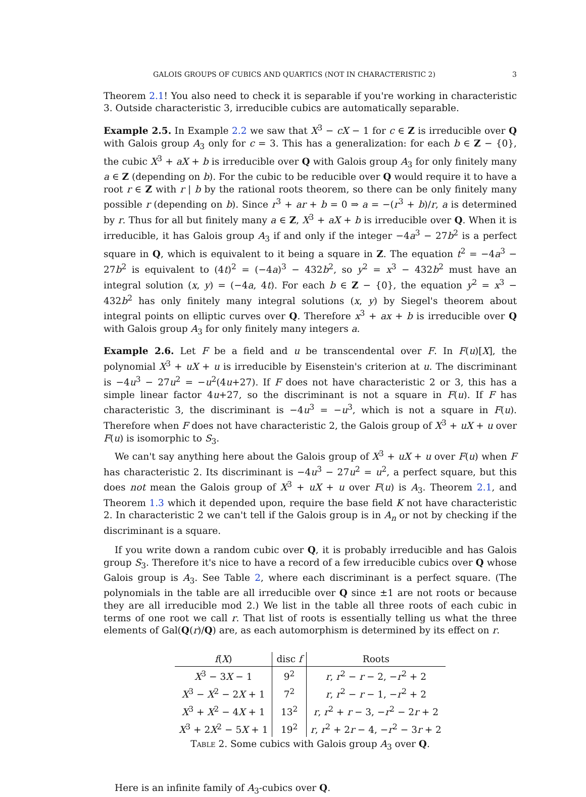GALOIS GROUPS OF CUBICS AND QUARTICS (NOT IN CHARACTERISTIC 2) 3
Theorem 2.1! You also need to check it is separable if you're working in characteristic 3. Outside characteristic 3, irreducible cubics are automatically separable.
Example 2.5. In Example 2.2 we saw that X<sup>3</sup> − cX − 1 for c ∈ Z is irreducible over Q with Galois group A<sub>3</sub> only for c = 3. This has a generalization: for each b ∈ Z − {0}, the cubic X<sup>3</sup> + aX + b is irreducible over Q with Galois group A<sub>3</sub> for only finitely many a ∈ Z (depending on b). For the cubic to be reducible over Q would require it to have a root r ∈ Z with r | b by the rational roots theorem, so there can be only finitely many possible r (depending on b). Since r<sup>3</sup> + ar + b = 0 ⇒ a = −(r<sup>3</sup> + b)/r, a is determined by r. Thus for all but finitely many a ∈ Z, X<sup>3</sup> + aX + b is irreducible over Q. When it is irreducible, it has Galois group A<sub>3</sub> if and only if the integer −4a<sup>3</sup> − 27b<sup>2</sup> is a perfect square in Q, which is equivalent to it being a square in Z. The equation t<sup>2</sup> = −4a<sup>3</sup> − 27b<sup>2</sup> is equivalent to (4t)<sup>2</sup> = (−4a)<sup>3</sup> − 432b<sup>2</sup>, so y<sup>2</sup> = x<sup>3</sup> − 432b<sup>2</sup> must have an integral solution (x, y) = (−4a, 4t). For each b ∈ Z − {0}, the equation y<sup>2</sup> = x<sup>3</sup> − 432b<sup>2</sup> has only finitely many integral solutions (x, y) by Siegel's theorem about integral points on elliptic curves over Q. Therefore x<sup>3</sup> + ax + b is irreducible over Q with Galois group A<sub>3</sub> for only finitely many integers a.
Example 2.6. Let F be a field and u be transcendental over F. In F(u)[X], the polynomial X<sup>3</sup> + uX + u is irreducible by Eisenstein's criterion at u. The discriminant is −4u<sup>3</sup> − 27u<sup>2</sup> = −u<sup>2</sup>(4u+27). If F does not have characteristic 2 or 3, this has a simple linear factor 4u+27, so the discriminant is not a square in F(u). If F has characteristic 3, the discriminant is −4u<sup>3</sup> = −u<sup>3</sup>, which is not a square in F(u). Therefore when F does not have characteristic 2, the Galois group of X<sup>3</sup> + uX + u over F(u) is isomorphic to S<sub>3</sub>.
We can't say anything here about the Galois group of X<sup>3</sup> + uX + u over F(u) when F has characteristic 2. Its discriminant is −4u<sup>3</sup> − 27u<sup>2</sup> = u<sup>2</sup>, a perfect square, but this does not mean the Galois group of X<sup>3</sup> + uX + u over F(u) is A<sub>3</sub>. Theorem 2.1, and Theorem 1.3 which it depended upon, require the base field K not have characteristic 2. In characteristic 2 we can't tell if the Galois group is in A<sub>n</sub> or not by checking if the discriminant is a square.
If you write down a random cubic over Q, it is probably irreducible and has Galois group S<sub>3</sub>. Therefore it's nice to have a record of a few irreducible cubics over Q whose Galois group is A<sub>3</sub>. See Table 2, where each discriminant is a perfect square. (The polynomials in the table are all irreducible over Q since ±1 are not roots or because they are all irreducible mod 2.) We list in the table all three roots of each cubic in terms of one root we call r. That list of roots is essentially telling us what the three elements of Gal(Q(r)/Q) are, as each automorphism is determined by its effect on r.
| f ( X ) | disc f | Roots |
| --- | --- | --- |
| X<sup>3</sup> − 3 X − 1 | 9<sup>2</sup> | r , r<sup>2</sup> − r − 2, − r<sup>2</sup> + 2 |
| X<sup>3</sup> − X<sup>2</sup> − 2 X + 1 | 7<sup>2</sup> | r , r<sup>2</sup> − r − 1, − r<sup>2</sup> + 2 |
| X<sup>3</sup> + X<sup>2</sup> − 4 X + 1 | 13<sup>2</sup> | r , r<sup>2</sup> + r − 3, − r<sup>2</sup> − 2 r + 2 |
| X<sup>3</sup> + 2 X<sup>2</sup> − 5 X + 1 | 19<sup>2</sup> | r , r<sup>2</sup> + 2 r − 4, − r<sup>2</sup> − 3 r + 2 |
Table 2. Some cubics with Galois group A<sub>3</sub> over Q.
Here is an infinite family of A<sub>3</sub>-cubics over Q.